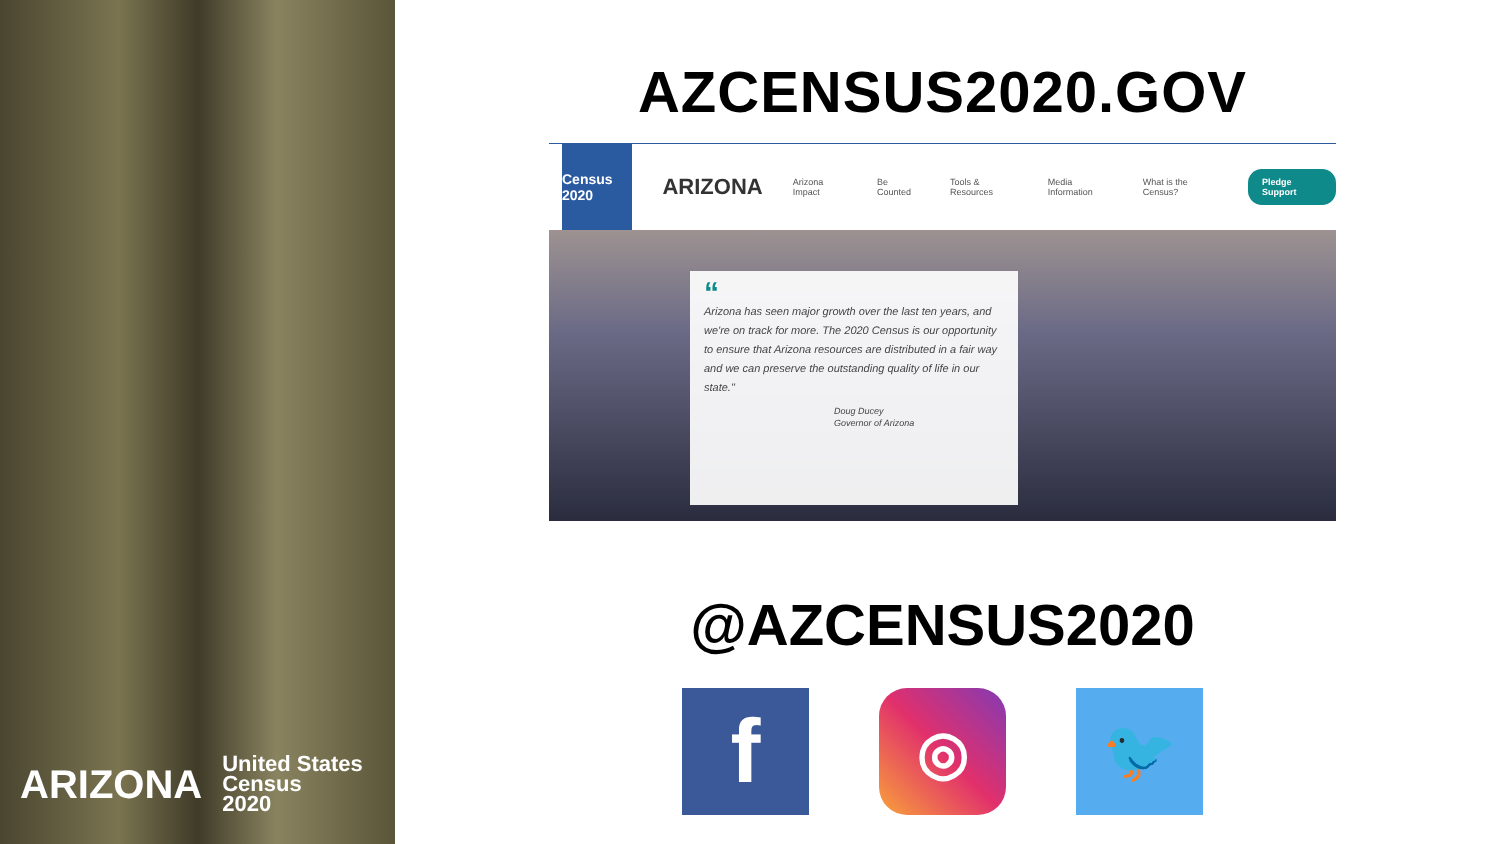ARIZONA United States
Census
2020
AZCENSUS2020.GOV
Census 2020
ARIZONA Arizona Impact Be Counted Tools & Resources Media Information What is the Census? Pledge Support
“
Arizona has seen major growth over the last ten years, and we're on track for more. The 2020 Census is our opportunity to ensure that Arizona resources are distributed in a fair way and we can preserve the outstanding quality of life in our state."
Doug Ducey
Governor of Arizona
@AZCENSUS2020
f
◎ 🐦